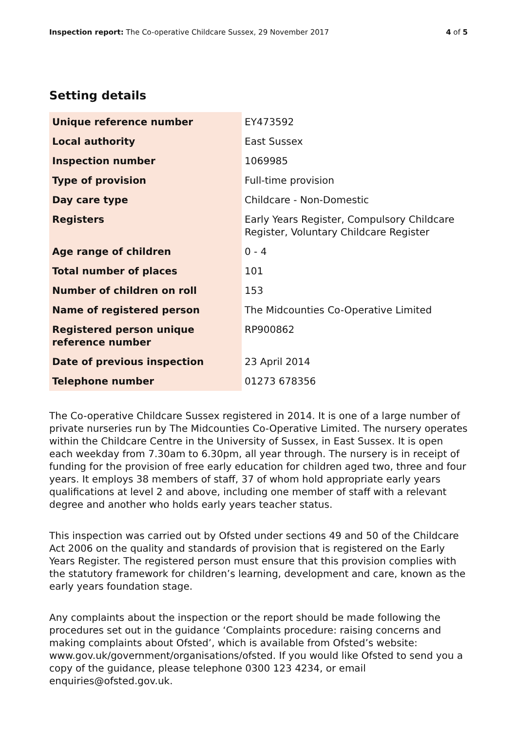Inspection report: The Co-operative Childcare Sussex, 29 November 2017
4 of 5
Setting details
| Unique reference number | EY473592 |
| Local authority | East Sussex |
| Inspection number | 1069985 |
| Type of provision | Full-time provision |
| Day care type | Childcare - Non-Domestic |
| Registers | Early Years Register, Compulsory Childcare Register, Voluntary Childcare Register |
| Age range of children | 0 - 4 |
| Total number of places | 101 |
| Number of children on roll | 153 |
| Name of registered person | The Midcounties Co-Operative Limited |
| Registered person unique reference number | RP900862 |
| Date of previous inspection | 23 April 2014 |
| Telephone number | 01273 678356 |
The Co-operative Childcare Sussex registered in 2014. It is one of a large number of private nurseries run by The Midcounties Co-Operative Limited. The nursery operates within the Childcare Centre in the University of Sussex, in East Sussex. It is open each weekday from 7.30am to 6.30pm, all year through. The nursery is in receipt of funding for the provision of free early education for children aged two, three and four years. It employs 38 members of staff, 37 of whom hold appropriate early years qualifications at level 2 and above, including one member of staff with a relevant degree and another who holds early years teacher status.
This inspection was carried out by Ofsted under sections 49 and 50 of the Childcare Act 2006 on the quality and standards of provision that is registered on the Early Years Register. The registered person must ensure that this provision complies with the statutory framework for children’s learning, development and care, known as the early years foundation stage.
Any complaints about the inspection or the report should be made following the procedures set out in the guidance ‘Complaints procedure: raising concerns and making complaints about Ofsted’, which is available from Ofsted’s website: www.gov.uk/government/organisations/ofsted. If you would like Ofsted to send you a copy of the guidance, please telephone 0300 123 4234, or email enquiries@ofsted.gov.uk.